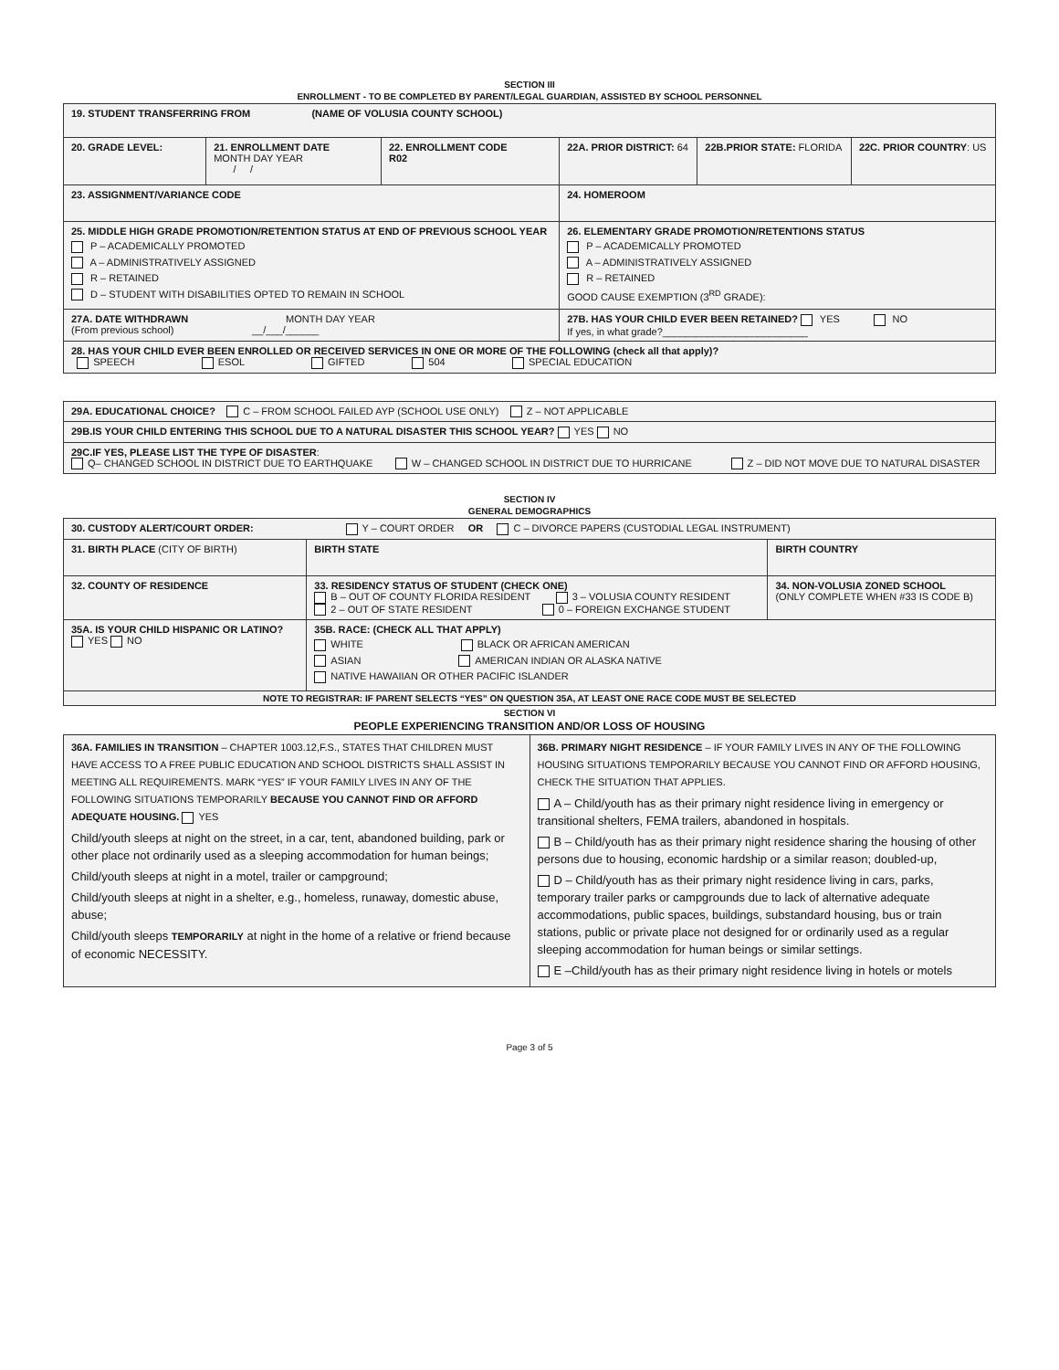SECTION III
ENROLLMENT - TO BE COMPLETED BY PARENT/LEGAL GUARDIAN, ASSISTED BY SCHOOL PERSONNEL
| 19. STUDENT TRANSFERRING FROM (NAME OF VOLUSIA COUNTY SCHOOL) | | | | | |
| 20. GRADE LEVEL: | 21. ENROLLMENT DATE MONTH DAY YEAR / / | 22. ENROLLMENT CODE R02 | 22A. PRIOR DISTRICT: 64 | 22B.PRIOR STATE: FLORIDA | 22C. PRIOR COUNTRY : US |
| 23. ASSIGNMENT/VARIANCE CODE | | | 24. HOMEROOM | | |
| 25. MIDDLE HIGH GRADE PROMOTION/RETENTION STATUS AT END OF PREVIOUS SCHOOL YEAR P – ACADEMICALLY PROMOTED A – ADMINISTRATIVELY ASSIGNED R – RETAINED D – STUDENT WITH DISABILITIES OPTED TO REMAIN IN SCHOOL | | | 26. ELEMENTARY GRADE PROMOTION/RETENTIONS STATUS P – ACADEMICALLY PROMOTED A – ADMINISTRATIVELY ASSIGNED R – RETAINED GOOD CAUSE EXEMPTION (3<sup>RD</sup> GRADE): | | |
| 27A. DATE WITHDRAWN MONTH DAY YEAR (From previous school) __/___/______ | | | 27B. HAS YOUR CHILD EVER BEEN RETAINED? YES NO If yes, in what grade?__________________________ | | |
| 28. HAS YOUR CHILD EVER BEEN ENROLLED OR RECEIVED SERVICES IN ONE OR MORE OF THE FOLLOWING (check all that apply)? SPEECH ESOL GIFTED 504 SPECIAL EDUCATION | | | | | |
| 29A. EDUCATIONAL CHOICE? C – FROM SCHOOL FAILED AYP (SCHOOL USE ONLY) Z – NOT APPLICABLE |
| 29B.IS YOUR CHILD ENTERING THIS SCHOOL DUE TO A NATURAL DISASTER THIS SCHOOL YEAR? YES NO |
| 29C.IF YES, PLEASE LIST THE TYPE OF DISASTER : Q– CHANGED SCHOOL IN DISTRICT DUE TO EARTHQUAKE W – CHANGED SCHOOL IN DISTRICT DUE TO HURRICANE Z – DID NOT MOVE DUE TO NATURAL DISASTER |
SECTION IV
GENERAL DEMOGRAPHICS
| 30. CUSTODY ALERT/COURT ORDER: Y – COURT ORDER OR C – DIVORCE PAPERS (CUSTODIAL LEGAL INSTRUMENT) | | | |
| 31. BIRTH PLACE (CITY OF BIRTH) | | BIRTH STATE | BIRTH COUNTRY |
| 32. COUNTY OF RESIDENCE | 33. RESIDENCY STATUS OF STUDENT (CHECK ONE) B – OUT OF COUNTY FLORIDA RESIDENT 3 – VOLUSIA COUNTY RESIDENT 2 – OUT OF STATE RESIDENT 0 – FOREIGN EXCHANGE STUDENT | | 34. NON-VOLUSIA ZONED SCHOOL (ONLY COMPLETE WHEN #33 IS CODE B) |
| 35A. IS YOUR CHILD HISPANIC OR LATINO? YES NO | | 35B. RACE: (CHECK ALL THAT APPLY) WHITE BLACK OR AFRICAN AMERICAN ASIAN AMERICAN INDIAN OR ALASKA NATIVE NATIVE HAWAIIAN OR OTHER PACIFIC ISLANDER | |
| NOTE TO REGISTRAR: IF PARENT SELECTS “YES” ON QUESTION 35A, AT LEAST ONE RACE CODE MUST BE SELECTED | | | |
SECTION VI
PEOPLE EXPERIENCING TRANSITION AND/OR LOSS OF HOUSING
| 36A. FAMILIES IN TRANSITION – CHAPTER 1003.12,F.S., STATES THAT CHILDREN MUST HAVE ACCESS TO A FREE PUBLIC EDUCATION AND SCHOOL DISTRICTS SHALL ASSIST IN MEETING ALL REQUIREMENTS. MARK “YES” IF YOUR FAMILY LIVES IN ANY OF THE FOLLOWING SITUATIONS TEMPORARILY BECAUSE YOU CANNOT FIND OR AFFORD ADEQUATE HOUSING. YES Child/youth sleeps at night on the street, in a car, tent, abandoned building, park or other place not ordinarily used as a sleeping accommodation for human beings; Child/youth sleeps at night in a motel, trailer or campground; Child/youth sleeps at night in a shelter, e.g., homeless, runaway, domestic abuse, abuse; Child/youth sleeps TEMPORARILY at night in the home of a relative or friend because of economic NECESSITY. | 36B. PRIMARY NIGHT RESIDENCE – IF YOUR FAMILY LIVES IN ANY OF THE FOLLOWING HOUSING SITUATIONS TEMPORARILY BECAUSE YOU CANNOT FIND OR AFFORD HOUSING, CHECK THE SITUATION THAT APPLIES. A – Child/youth has as their primary night residence living in emergency or transitional shelters, FEMA trailers, abandoned in hospitals. B – Child/youth has as their primary night residence sharing the housing of other persons due to housing, economic hardship or a similar reason; doubled-up, D – Child/youth has as their primary night residence living in cars, parks, temporary trailer parks or campgrounds due to lack of alternative adequate accommodations, public spaces, buildings, substandard housing, bus or train stations, public or private place not designed for or ordinarily used as a regular sleeping accommodation for human beings or similar settings. E –Child/youth has as their primary night residence living in hotels or motels |
Page 3 of 5